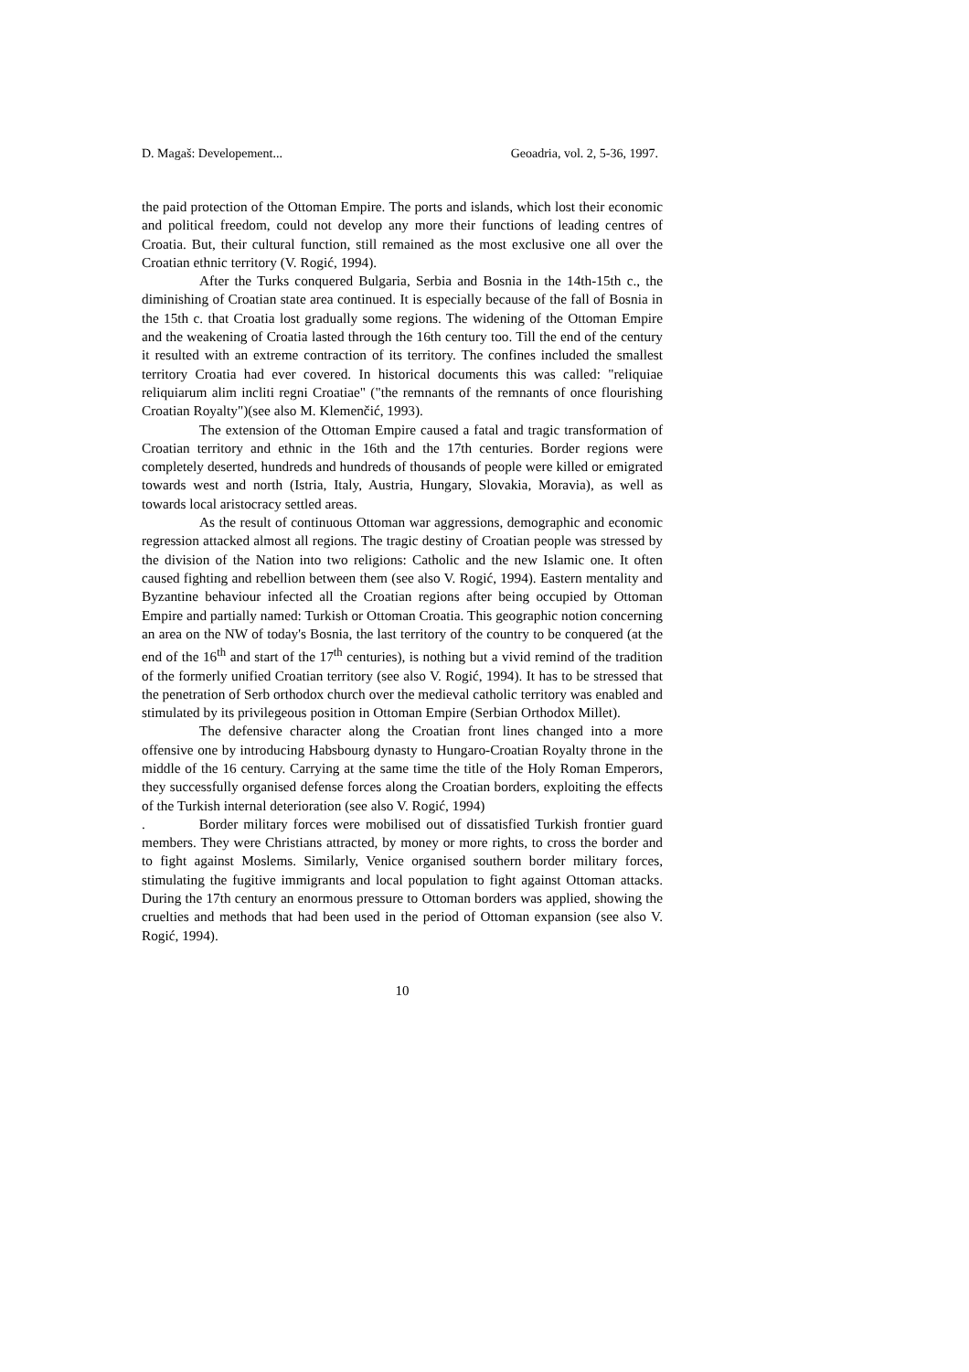D. Magaš: Developement... Geoadria, vol. 2, 5-36, 1997.
the paid protection of the Ottoman Empire. The ports and islands, which lost their economic and political freedom, could not develop any more their functions of leading centres of Croatia. But, their cultural function, still remained as the most exclusive one all over the Croatian ethnic territory (V. Rogić, 1994).
After the Turks conquered Bulgaria, Serbia and Bosnia in the 14th-15th c., the diminishing of Croatian state area continued. It is especially because of the fall of Bosnia in the 15th c. that Croatia lost gradually some regions. The widening of the Ottoman Empire and the weakening of Croatia lasted through the 16th century too. Till the end of the century it resulted with an extreme contraction of its territory. The confines included the smallest territory Croatia had ever covered. In historical documents this was called: "reliquiae reliquiarum alim incliti regni Croatiae" ("the remnants of the remnants of once flourishing Croatian Royalty")(see also M. Klemenčić, 1993).
The extension of the Ottoman Empire caused a fatal and tragic transformation of Croatian territory and ethnic in the 16th and the 17th centuries. Border regions were completely deserted, hundreds and hundreds of thousands of people were killed or emigrated towards west and north (Istria, Italy, Austria, Hungary, Slovakia, Moravia), as well as towards local aristocracy settled areas.
As the result of continuous Ottoman war aggressions, demographic and economic regression attacked almost all regions. The tragic destiny of Croatian people was stressed by the division of the Nation into two religions: Catholic and the new Islamic one. It often caused fighting and rebellion between them (see also V. Rogić, 1994). Eastern mentality and Byzantine behaviour infected all the Croatian regions after being occupied by Ottoman Empire and partially named: Turkish or Ottoman Croatia. This geographic notion concerning an area on the NW of today's Bosnia, the last territory of the country to be conquered (at the end of the 16<sup>th</sup> and start of the 17<sup>th</sup> centuries), is nothing but a vivid remind of the tradition of the formerly unified Croatian territory (see also V. Rogić, 1994). It has to be stressed that the penetration of Serb orthodox church over the medieval catholic territory was enabled and stimulated by its privilegeous position in Ottoman Empire (Serbian Orthodox Millet).
The defensive character along the Croatian front lines changed into a more offensive one by introducing Habsbourg dynasty to Hungaro-Croatian Royalty throne in the middle of the 16 century. Carrying at the same time the title of the Holy Roman Emperors, they successfully organised defense forces along the Croatian borders, exploiting the effects of the Turkish internal deterioration (see also V. Rogić, 1994)
. Border military forces were mobilised out of dissatisfied Turkish frontier guard members. They were Christians attracted, by money or more rights, to cross the border and to fight against Moslems. Similarly, Venice organised southern border military forces, stimulating the fugitive immigrants and local population to fight against Ottoman attacks. During the 17th century an enormous pressure to Ottoman borders was applied, showing the cruelties and methods that had been used in the period of Ottoman expansion (see also V. Rogić, 1994).
10